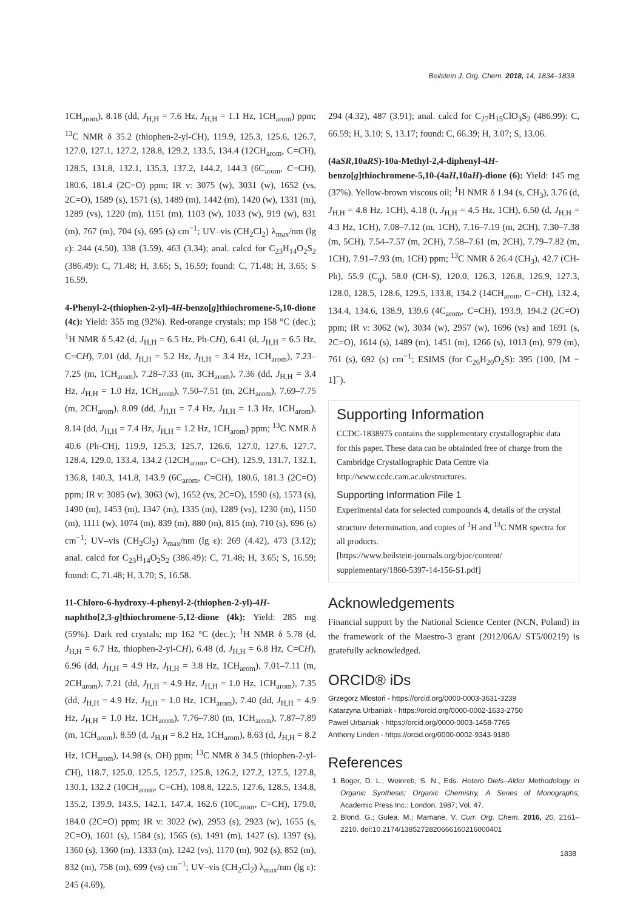Beilstein J. Org. Chem. 2018, 14, 1834–1839.
1CH<sub>arom</sub>), 8.18 (dd, J<sub>H,H</sub> = 7.6 Hz, J<sub>H,H</sub> = 1.1 Hz, 1CH<sub>arom</sub>) ppm; <sup>13</sup>C NMR δ 35.2 (thiophen-2-yl-CH), 119.9, 125.3, 125.6, 126.7, 127.0, 127.1, 127.2, 128.8, 129.2, 133.5, 134.4 (12CH<sub>arom</sub>, C=CH), 128.5, 131.8, 132.1, 135.3, 137.2, 144.2, 144.3 (6C<sub>arom</sub>, C=CH), 180.6, 181.4 (2C=O) ppm; IR ν: 3075 (w), 3031 (w), 1652 (vs, 2C=O), 1589 (s), 1571 (s), 1489 (m), 1442 (m), 1420 (w), 1331 (m), 1289 (vs), 1220 (m), 1151 (m), 1103 (w), 1033 (w), 919 (w), 831 (m), 767 (m), 704 (s), 695 (s) cm<sup>−1</sup>; UV–vis (CH<sub>2</sub>Cl<sub>2</sub>) λ<sub>max</sub>/nm (lg ε): 244 (4.50), 338 (3.59), 463 (3.34); anal. calcd for C<sub>23</sub>H<sub>14</sub>O<sub>2</sub>S<sub>2</sub> (386.49): C, 71.48; H, 3.65; S, 16.59; found: C, 71.48; H, 3.65; S 16.59.
4-Phenyl-2-(thiophen-2-yl)-4H-benzo[g]thiochromene-5,10-dione (4c): Yield: 355 mg (92%). Red-orange crystals; mp 158 °C (dec.); <sup>1</sup>H NMR δ 5.42 (d, J<sub>H,H</sub> = 6.5 Hz, Ph-CH), 6.41 (d, J<sub>H,H</sub> = 6.5 Hz, C=CH), 7.01 (dd, J<sub>H,H</sub> = 5.2 Hz, J<sub>H,H</sub> = 3.4 Hz, 1CH<sub>arom</sub>), 7.23–7.25 (m, 1CH<sub>arom</sub>), 7.28–7.33 (m, 3CH<sub>arom</sub>), 7.36 (dd, J<sub>H,H</sub> = 3.4 Hz, J<sub>H,H</sub> = 1.0 Hz, 1CH<sub>arom</sub>), 7.50–7.51 (m, 2CH<sub>arom</sub>), 7.69–7.75 (m, 2CH<sub>arom</sub>), 8.09 (dd, J<sub>H,H</sub> = 7.4 Hz, J<sub>H,H</sub> = 1.3 Hz, 1CH<sub>arom</sub>), 8.14 (dd, J<sub>H,H</sub> = 7.4 Hz, J<sub>H,H</sub> = 1.2 Hz, 1CH<sub>arom</sub>) ppm; <sup>13</sup>C NMR δ 40.6 (Ph-CH), 119.9, 125.3, 125.7, 126.6, 127.0, 127.6, 127.7, 128.4, 129.0, 133.4, 134.2 (12CH<sub>arom</sub>, C=CH), 125.9, 131.7, 132.1, 136.8, 140.3, 141.8, 143.9 (6C<sub>arom</sub>, C=CH), 180.6, 181.3 (2C=O) ppm; IR ν: 3085 (w), 3063 (w), 1652 (vs, 2C=O), 1590 (s), 1573 (s), 1490 (m), 1453 (m), 1347 (m), 1335 (m), 1289 (vs), 1230 (m), 1150 (m), 1111 (w), 1074 (m), 839 (m), 880 (m), 815 (m), 710 (s), 696 (s) cm<sup>−1</sup>; UV–vis (CH<sub>2</sub>Cl<sub>2</sub>) λ<sub>max</sub>/nm (lg ε): 269 (4.42), 473 (3.12); anal. calcd for C<sub>23</sub>H<sub>14</sub>O<sub>2</sub>S<sub>2</sub> (386.49): C, 71.48; H, 3.65; S, 16.59; found: C, 71.48; H, 3.70; S, 16.58.
11-Chloro-6-hydroxy-4-phenyl-2-(thiophen-2-yl)-4H-naphtho[2,3-g]thiochromene-5,12-dione (4k): Yield: 285 mg (59%). Dark red crystals; mp 162 °C (dec.); <sup>1</sup>H NMR δ 5.78 (d, J<sub>H,H</sub> = 6.7 Hz, thiophen-2-yl-CH), 6.48 (d, J<sub>H,H</sub> = 6.8 Hz, C=CH), 6.96 (dd, J<sub>H,H</sub> = 4.9 Hz, J<sub>H,H</sub> = 3.8 Hz, 1CH<sub>arom</sub>), 7.01–7.11 (m, 2CH<sub>arom</sub>), 7.21 (dd, J<sub>H,H</sub> = 4.9 Hz, J<sub>H,H</sub> = 1.0 Hz, 1CH<sub>arom</sub>), 7.35 (dd, J<sub>H,H</sub> = 4.9 Hz, J<sub>H,H</sub> = 1.0 Hz, 1CH<sub>arom</sub>), 7.40 (dd, J<sub>H,H</sub> = 4.9 Hz, J<sub>H,H</sub> = 1.0 Hz, 1CH<sub>arom</sub>), 7.76–7.80 (m, 1CH<sub>arom</sub>), 7.87–7.89 (m, 1CH<sub>arom</sub>), 8.59 (d, J<sub>H,H</sub> = 8.2 Hz, 1CH<sub>arom</sub>), 8.63 (d, J<sub>H,H</sub> = 8.2 Hz, 1CH<sub>arom</sub>), 14.98 (s, OH) ppm; <sup>13</sup>C NMR δ 34.5 (thiophen-2-yl-CH), 118.7, 125.0, 125.5, 125.7, 125.8, 126.2, 127.2, 127.5, 127.8, 130.1, 132.2 (10CH<sub>arom</sub>, C=CH), 108.8, 122.5, 127.6, 128.5, 134.8, 135.2, 139.9, 143.5, 142.1, 147.4, 162.6 (10C<sub>arom</sub>, C=CH), 179.0, 184.0 (2C=O) ppm; IR ν: 3022 (w), 2953 (s), 2923 (w), 1655 (s, 2C=O), 1601 (s), 1584 (s), 1565 (s), 1491 (m), 1427 (s), 1397 (s), 1360 (s), 1360 (m), 1333 (m), 1242 (vs), 1170 (m), 902 (s), 852 (m), 832 (m), 758 (m), 699 (vs) cm<sup>−1</sup>; UV–vis (CH<sub>2</sub>Cl<sub>2</sub>) λ<sub>max</sub>/nm (lg ε): 245 (4.69),
294 (4.32), 487 (3.91); anal. calcd for C<sub>27</sub>H<sub>15</sub>ClO<sub>3</sub>S<sub>2</sub> (486.99): C, 66.59; H, 3.10; S, 13.17; found: C, 66.39; H, 3.07; S, 13.06.
(4aSR,10aRS)-10a-Methyl-2,4-diphenyl-4H-benzo[g]thiochromene-5,10-(4aH,10aH)-dione (6): Yield: 145 mg (37%). Yellow-brown viscous oil; <sup>1</sup>H NMR δ 1.94 (s, CH<sub>3</sub>), 3.76 (d, J<sub>H,H</sub> = 4.8 Hz, 1CH), 4.18 (t, J<sub>H,H</sub> = 4.5 Hz, 1CH), 6.50 (d, J<sub>H,H</sub> = 4.3 Hz, 1CH), 7.08–7.12 (m, 1CH), 7.16–7.19 (m, 2CH), 7.30–7.38 (m, 5CH), 7.54–7.57 (m, 2CH), 7.58–7.61 (m, 2CH), 7.79–7.82 (m, 1CH), 7.91–7.93 (m, 1CH) ppm; <sup>13</sup>C NMR δ 26.4 (CH<sub>3</sub>), 42.7 (CH-Ph), 55.9 (C<sub>q</sub>), 58.0 (CH-S), 120.0, 126.3, 126.8, 126.9, 127.3, 128.0, 128.5, 128.6, 129.5, 133.8, 134.2 (14CH<sub>arom</sub>, C=CH), 132.4, 134.4, 134.6, 138.9, 139.6 (4C<sub>arom</sub>, C=CH), 193.9, 194.2 (2C=O) ppm; IR ν: 3062 (w), 3034 (w), 2957 (w), 1696 (vs) and 1691 (s, 2C=O), 1614 (s), 1489 (m), 1451 (m), 1266 (s), 1013 (m), 979 (m), 761 (s), 692 (s) cm<sup>−1</sup>; ESIMS (for C<sub>26</sub>H<sub>20</sub>O<sub>2</sub>S): 395 (100, [M − 1]<sup>−</sup>).
Supporting Information
CCDC-1838975 contains the supplementary crystallographic data for this paper. These data can be obtainded free of charge from the Cambridge Crystallographic Data Centre via http://www.ccdc.cam.ac.uk/structures.
Supporting Information File 1
Experimental data for selected compounds 4, details of the crystal structure determination, and copies of <sup>1</sup>H and <sup>13</sup>C NMR spectra for all products.
[https://www.beilstein-journals.org/bjoc/content/ supplementary/1860-5397-14-156-S1.pdf]
Acknowledgements
Financial support by the National Science Center (NCN, Poland) in the framework of the Maestro-3 grant (2012/06A/ ST5/00219) is gratefully acknowledged.
ORCID® iDs
Grzegorz Mlostoń - https://orcid.org/0000-0003-3631-3239
Katarzyna Urbaniak - https://orcid.org/0000-0002-1633-2750
Paweł Urbaniak - https://orcid.org/0000-0003-1458-7765
Anthony Linden - https://orcid.org/0000-0002-9343-9180
References
1. Boger, D. L.; Weinreb, S. N., Eds. Hetero Diels–Alder Methodology in Organic Synthesis; Organic Chemistry, A Series of Monographs; Academic Press Inc.: London, 1987; Vol. 47.
2. Blond, G.; Gulea, M.; Mamane, V. Curr. Org. Chem. 2016, 20, 2161–2210. doi:10.2174/1385272820666160216000401
1838